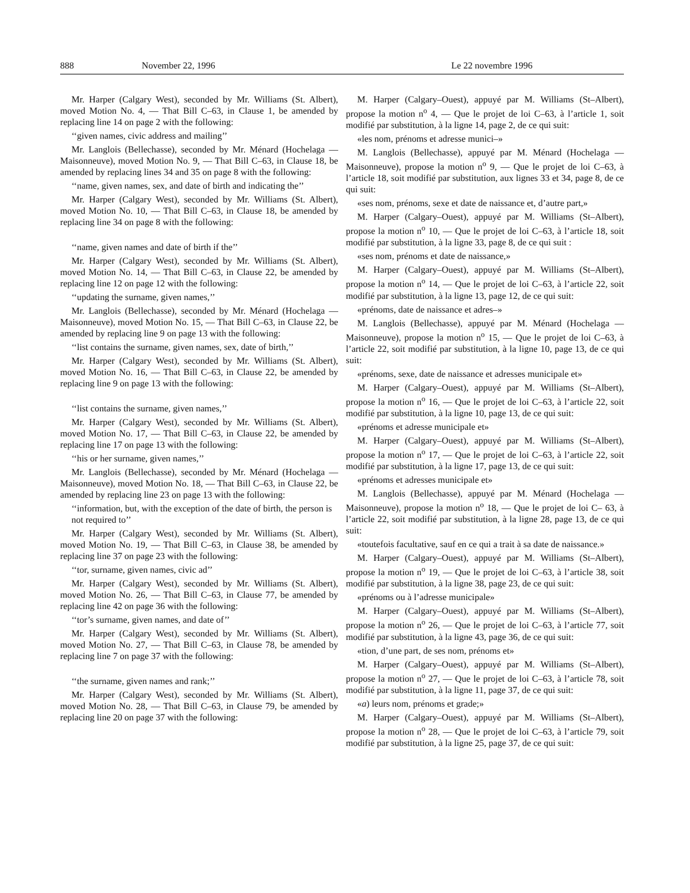888 November 22, 1996 Le 22 novembre 1996
Mr. Harper (Calgary West), seconded by Mr. Williams (St. Albert), moved Motion No. 4, — That Bill C–63, in Clause 1, be amended by replacing line 14 on page 2 with the following:
‘‘given names, civic address and mailing’’
Mr. Langlois (Bellechasse), seconded by Mr. Ménard (Hochelaga — Maisonneuve), moved Motion No. 9, — That Bill C–63, in Clause 18, be amended by replacing lines 34 and 35 on page 8 with the following:
‘‘name, given names, sex, and date of birth and indicating the’’
Mr. Harper (Calgary West), seconded by Mr. Williams (St. Albert), moved Motion No. 10, — That Bill C–63, in Clause 18, be amended by replacing line 34 on page 8 with the following:
‘‘name, given names and date of birth if the’’
Mr. Harper (Calgary West), seconded by Mr. Williams (St. Albert), moved Motion No. 14, — That Bill C–63, in Clause 22, be amended by replacing line 12 on page 12 with the following:
‘‘updating the surname, given names,’’
Mr. Langlois (Bellechasse), seconded by Mr. Ménard (Hochelaga — Maisonneuve), moved Motion No. 15, — That Bill C–63, in Clause 22, be amended by replacing line 9 on page 13 with the following:
‘‘list contains the surname, given names, sex, date of birth,’’
Mr. Harper (Calgary West), seconded by Mr. Williams (St. Albert), moved Motion No. 16, — That Bill C–63, in Clause 22, be amended by replacing line 9 on page 13 with the following:
‘‘list contains the surname, given names,’’
Mr. Harper (Calgary West), seconded by Mr. Williams (St. Albert), moved Motion No. 17, — That Bill C–63, in Clause 22, be amended by replacing line 17 on page 13 with the following:
‘‘his or her surname, given names,’’
Mr. Langlois (Bellechasse), seconded by Mr. Ménard (Hochelaga — Maisonneuve), moved Motion No. 18, — That Bill C–63, in Clause 22, be amended by replacing line 23 on page 13 with the following:
‘‘information, but, with the exception of the date of birth, the person is not required to’’
Mr. Harper (Calgary West), seconded by Mr. Williams (St. Albert), moved Motion No. 19, — That Bill C–63, in Clause 38, be amended by replacing line 37 on page 23 with the following:
‘‘tor, surname, given names, civic ad’’
Mr. Harper (Calgary West), seconded by Mr. Williams (St. Albert), moved Motion No. 26, — That Bill C–63, in Clause 77, be amended by replacing line 42 on page 36 with the following:
‘‘tor’s surname, given names, and date of’’
Mr. Harper (Calgary West), seconded by Mr. Williams (St. Albert), moved Motion No. 27, — That Bill C–63, in Clause 78, be amended by replacing line 7 on page 37 with the following:
‘‘the surname, given names and rank;’’
Mr. Harper (Calgary West), seconded by Mr. Williams (St. Albert), moved Motion No. 28, — That Bill C–63, in Clause 79, be amended by replacing line 20 on page 37 with the following:
M. Harper (Calgary–Ouest), appuyé par M. Williams (St–Albert), propose la motion n<sup>o</sup> 4, — Que le projet de loi C–63, à l’article 1, soit modifié par substitution, à la ligne 14, page 2, de ce qui suit:
«les nom, prénoms et adresse munici–»
M. Langlois (Bellechasse), appuyé par M. Ménard (Hochelaga — Maisonneuve), propose la motion n<sup>o</sup> 9, — Que le projet de loi C–63, à l’article 18, soit modifié par substitution, aux lignes 33 et 34, page 8, de ce qui suit:
«ses nom, prénoms, sexe et date de naissance et, d’autre part,»
M. Harper (Calgary–Ouest), appuyé par M. Williams (St–Albert), propose la motion n<sup>o</sup> 10, — Que le projet de loi C–63, à l’article 18, soit modifié par substitution, à la ligne 33, page 8, de ce qui suit :
«ses nom, prénoms et date de naissance,»
M. Harper (Calgary–Ouest), appuyé par M. Williams (St–Albert), propose la motion n<sup>o</sup> 14, — Que le projet de loi C–63, à l’article 22, soit modifié par substitution, à la ligne 13, page 12, de ce qui suit:
«prénoms, date de naissance et adres–»
M. Langlois (Bellechasse), appuyé par M. Ménard (Hochelaga — Maisonneuve), propose la motion n<sup>o</sup> 15, — Que le projet de loi C–63, à l’article 22, soit modifié par substitution, à la ligne 10, page 13, de ce qui suit:
«prénoms, sexe, date de naissance et adresses municipale et»
M. Harper (Calgary–Ouest), appuyé par M. Williams (St–Albert), propose la motion n<sup>o</sup> 16, — Que le projet de loi C–63, à l’article 22, soit modifié par substitution, à la ligne 10, page 13, de ce qui suit:
«prénoms et adresse municipale et»
M. Harper (Calgary–Ouest), appuyé par M. Williams (St–Albert), propose la motion n<sup>o</sup> 17, — Que le projet de loi C–63, à l’article 22, soit modifié par substitution, à la ligne 17, page 13, de ce qui suit:
«prénoms et adresses municipale et»
M. Langlois (Bellechasse), appuyé par M. Ménard (Hochelaga — Maisonneuve), propose la motion n<sup>o</sup> 18, — Que le projet de loi C– 63, à l’article 22, soit modifié par substitution, à la ligne 28, page 13, de ce qui suit:
«toutefois facultative, sauf en ce qui a trait à sa date de naissance.»
M. Harper (Calgary–Ouest), appuyé par M. Williams (St–Albert), propose la motion n<sup>o</sup> 19, — Que le projet de loi C–63, à l’article 38, soit modifié par substitution, à la ligne 38, page 23, de ce qui suit:
«prénoms ou à l’adresse municipale»
M. Harper (Calgary–Ouest), appuyé par M. Williams (St–Albert), propose la motion n<sup>o</sup> 26, — Que le projet de loi C–63, à l’article 77, soit modifié par substitution, à la ligne 43, page 36, de ce qui suit:
«tion, d’une part, de ses nom, prénoms et»
M. Harper (Calgary–Ouest), appuyé par M. Williams (St–Albert), propose la motion n<sup>o</sup> 27, — Que le projet de loi C–63, à l’article 78, soit modifié par substitution, à la ligne 11, page 37, de ce qui suit:
«a) leurs nom, prénoms et grade;»
M. Harper (Calgary–Ouest), appuyé par M. Williams (St–Albert), propose la motion n<sup>o</sup> 28, — Que le projet de loi C–63, à l’article 79, soit modifié par substitution, à la ligne 25, page 37, de ce qui suit: